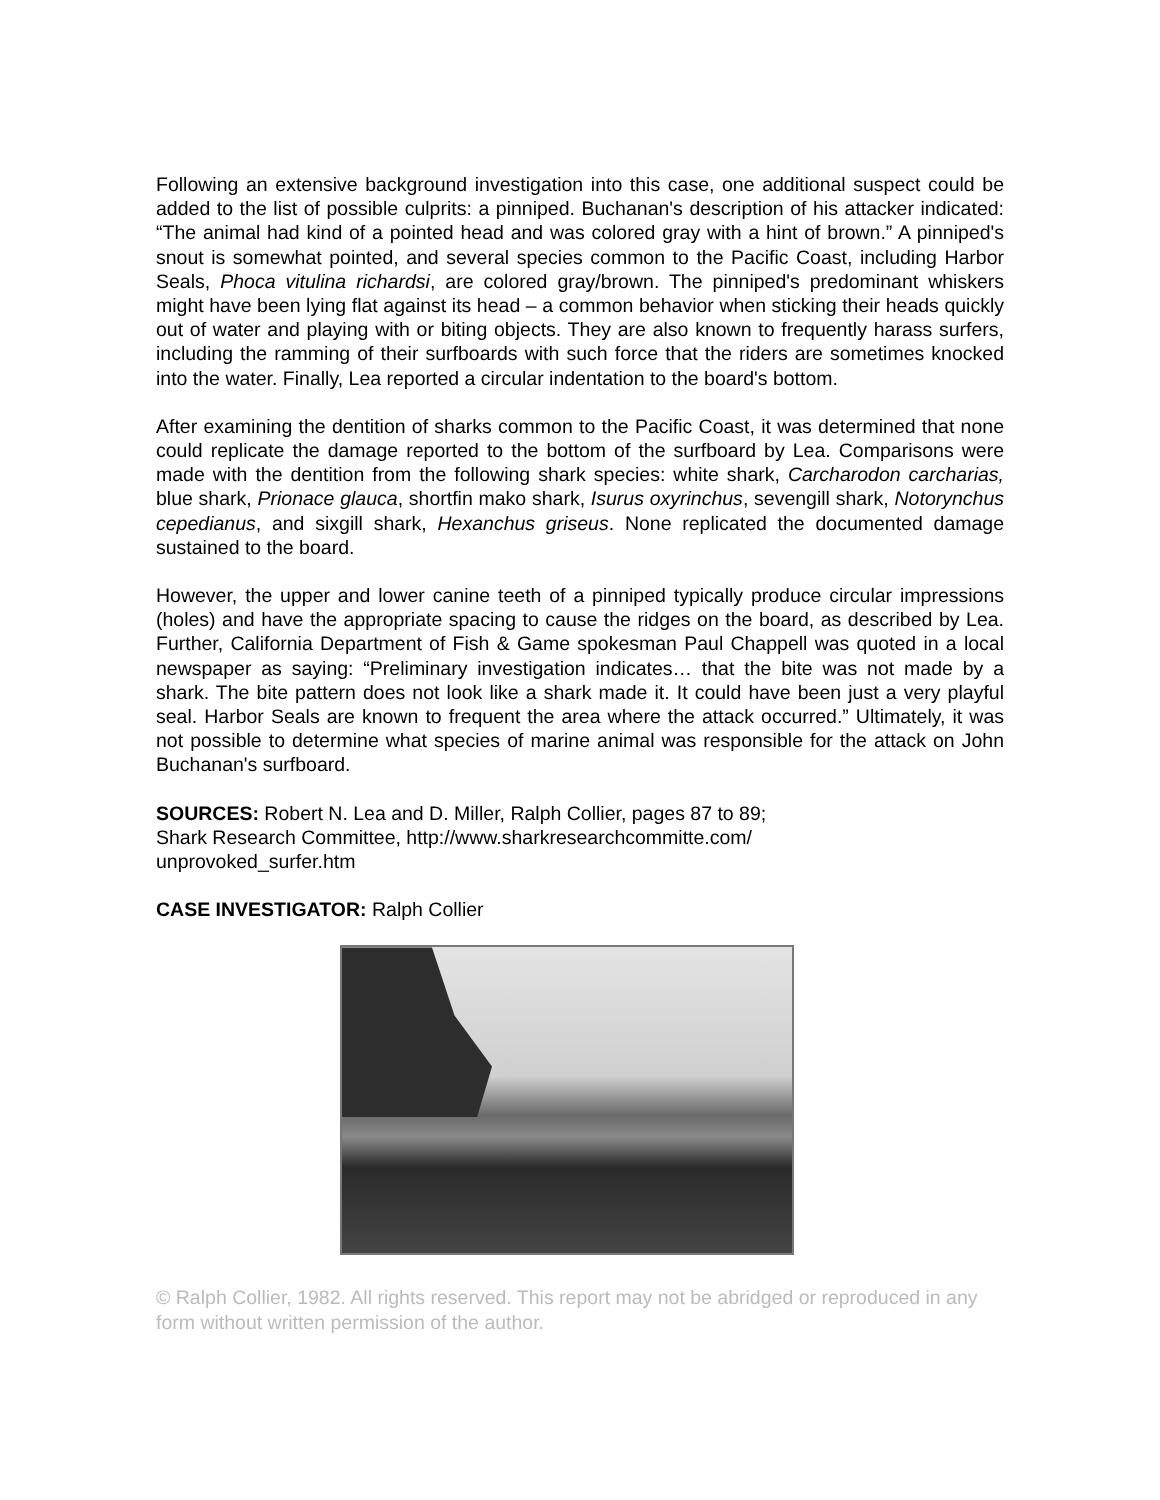Following an extensive background investigation into this case, one additional suspect could be added to the list of possible culprits: a pinniped. Buchanan's description of his attacker indicated: “The animal had kind of a pointed head and was colored gray with a hint of brown.” A pinniped's snout is somewhat pointed, and several species common to the Pacific Coast, including Harbor Seals, Phoca vitulina richardsi, are colored gray/brown. The pinniped's predominant whiskers might have been lying flat against its head – a common behavior when sticking their heads quickly out of water and playing with or biting objects. They are also known to frequently harass surfers, including the ramming of their surfboards with such force that the riders are sometimes knocked into the water. Finally, Lea reported a circular indentation to the board's bottom.
After examining the dentition of sharks common to the Pacific Coast, it was determined that none could replicate the damage reported to the bottom of the surfboard by Lea. Comparisons were made with the dentition from the following shark species: white shark, Carcharodon carcharias, blue shark, Prionace glauca, shortfin mako shark, Isurus oxyrinchus, sevengill shark, Notorynchus cepedianus, and sixgill shark, Hexanchus griseus. None replicated the documented damage sustained to the board.
However, the upper and lower canine teeth of a pinniped typically produce circular impressions (holes) and have the appropriate spacing to cause the ridges on the board, as described by Lea. Further, California Department of Fish & Game spokesman Paul Chappell was quoted in a local newspaper as saying: “Preliminary investigation indicates… that the bite was not made by a shark. The bite pattern does not look like a shark made it. It could have been just a very playful seal. Harbor Seals are known to frequent the area where the attack occurred.” Ultimately, it was not possible to determine what species of marine animal was responsible for the attack on John Buchanan's surfboard.
SOURCES: Robert N. Lea and D. Miller, Ralph Collier, pages 87 to 89;
Shark Research Committee, http://www.sharkresearchcommitte.com/
unprovoked_surfer.htm
CASE INVESTIGATOR: Ralph Collier
© Ralph Collier, 1982. All rights reserved. This report may not be abridged or reproduced in any form without written permission of the author.